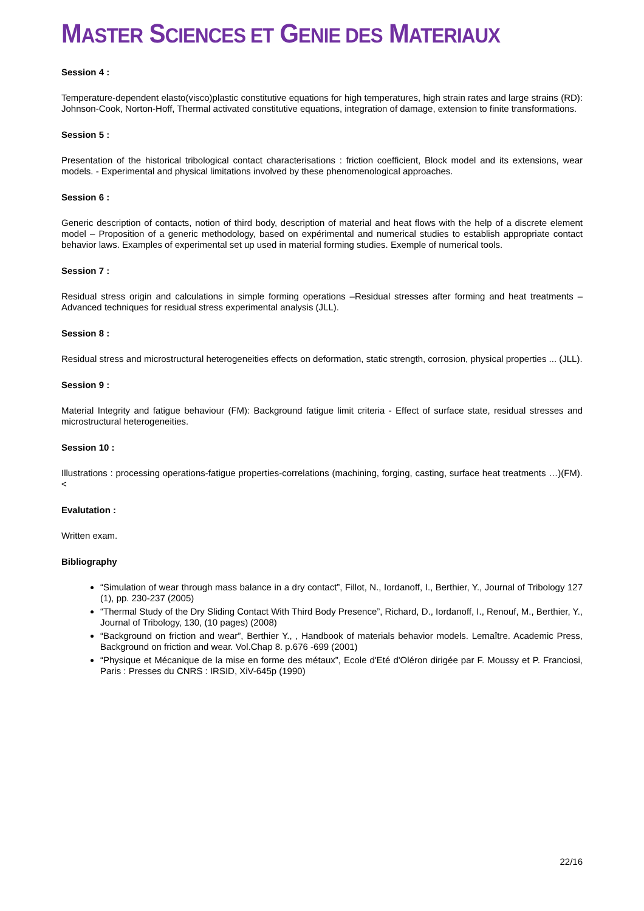MASTER SCIENCES ET GENIE DES MATERIAUX
Session 4 :
Temperature-dependent elasto(visco)plastic constitutive equations for high temperatures, high strain rates and large strains (RD): Johnson-Cook, Norton-Hoff, Thermal activated constitutive equations, integration of damage, extension to finite transformations.
Session 5 :
Presentation of the historical tribological contact characterisations : friction coefficient, Block model and its extensions, wear models. - Experimental and physical limitations involved by these phenomenological approaches.
Session 6 :
Generic description of contacts, notion of third body, description of material and heat flows with the help of a discrete element model – Proposition of a generic methodology, based on expérimental and numerical studies to establish appropriate contact behavior laws. Examples of experimental set up used in material forming studies. Exemple of numerical tools.
Session 7 :
Residual stress origin and calculations in simple forming operations –Residual stresses after forming and heat treatments – Advanced techniques for residual stress experimental analysis (JLL).
Session 8 :
Residual stress and microstructural heterogeneities effects on deformation, static strength, corrosion, physical properties ... (JLL).
Session 9 :
Material Integrity and fatigue behaviour (FM): Background fatigue limit criteria - Effect of surface state, residual stresses and microstructural heterogeneities.
Session 10 :
Illustrations : processing operations-fatigue properties-correlations (machining, forging, casting, surface heat treatments …)(FM).<
Evalutation :
Written exam.
Bibliography
“Simulation of wear through mass balance in a dry contact”, Fillot, N., Iordanoff, I., Berthier, Y., Journal of Tribology 127 (1), pp. 230-237 (2005)
“Thermal Study of the Dry Sliding Contact With Third Body Presence”, Richard, D., Iordanoff, I., Renouf, M., Berthier, Y., Journal of Tribology, 130, (10 pages) (2008)
“Background on friction and wear”, Berthier Y., , Handbook of materials behavior models. Lemaître. Academic Press, Background on friction and wear. Vol.Chap 8. p.676 -699 (2001)
“Physique et Mécanique de la mise en forme des métaux”, Ecole d'Eté d'Oléron dirigée par F. Moussy et P. Franciosi, Paris : Presses du CNRS : IRSID, XiV-645p (1990)
22/16